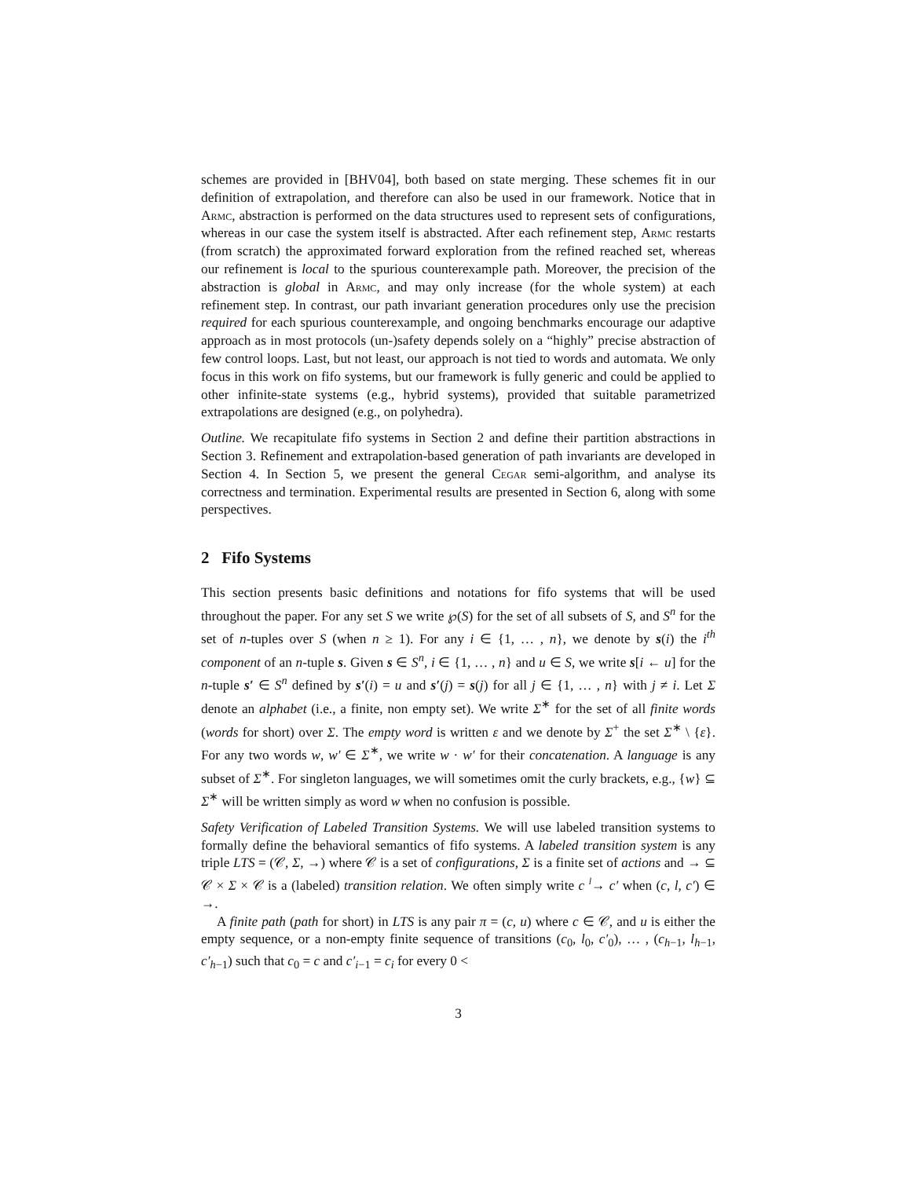schemes are provided in [BHV04], both based on state merging. These schemes fit in our definition of extrapolation, and therefore can also be used in our framework. Notice that in Armc, abstraction is performed on the data structures used to represent sets of configurations, whereas in our case the system itself is abstracted. After each refinement step, Armc restarts (from scratch) the approximated forward exploration from the refined reached set, whereas our refinement is local to the spurious counterexample path. Moreover, the precision of the abstraction is global in Armc, and may only increase (for the whole system) at each refinement step. In contrast, our path invariant generation procedures only use the precision required for each spurious counterexample, and ongoing benchmarks encourage our adaptive approach as in most protocols (un-)safety depends solely on a “highly” precise abstraction of few control loops. Last, but not least, our approach is not tied to words and automata. We only focus in this work on fifo systems, but our framework is fully generic and could be applied to other infinite-state systems (e.g., hybrid systems), provided that suitable parametrized extrapolations are designed (e.g., on polyhedra).
Outline. We recapitulate fifo systems in Section 2 and define their partition abstractions in Section 3. Refinement and extrapolation-based generation of path invariants are developed in Section 4. In Section 5, we present the general Cegar semi-algorithm, and analyse its correctness and termination. Experimental results are presented in Section 6, along with some perspectives.
2 Fifo Systems
This section presents basic definitions and notations for fifo systems that will be used throughout the paper. For any set S we write ℘(S) for the set of all subsets of S, and S<sup>n</sup> for the set of n-tuples over S (when n ≥ 1). For any i ∈ {1, … , n}, we denote by s(i) the i<sup>th</sup> component of an n-tuple s. Given s ∈ S<sup>n</sup>, i ∈ {1, … , n} and u ∈ S, we write s[i ← u] for the n-tuple s′ ∈ S<sup>n</sup> defined by s′(i) = u and s′(j) = s(j) for all j ∈ {1, … , n} with j ≠ i. Let Σ denote an alphabet (i.e., a finite, non empty set). We write Σ<sup>∗</sup> for the set of all finite words (words for short) over Σ. The empty word is written ε and we denote by Σ<sup>+</sup> the set Σ<sup>∗</sup> \ {ε}. For any two words w, w′ ∈ Σ<sup>∗</sup>, we write w · w′ for their concatenation. A language is any subset of Σ<sup>∗</sup>. For singleton languages, we will sometimes omit the curly brackets, e.g., {w} ⊆ Σ<sup>∗</sup> will be written simply as word w when no confusion is possible.
Safety Verification of Labeled Transition Systems. We will use labeled transition systems to formally define the behavioral semantics of fifo systems. A labeled transition system is any triple LTS = (𝒞, Σ, →) where 𝒞 is a set of configurations, Σ is a finite set of actions and → ⊆ 𝒞 × Σ × 𝒞 is a (labeled) transition relation. We often simply write c <sup>l</sup>→ c′ when (c, l, c′) ∈ →.
A finite path (path for short) in LTS is any pair π = (c, u) where c ∈ 𝒞, and u is either the empty sequence, or a non-empty finite sequence of transitions (c<sub>0</sub>, l<sub>0</sub>, c′<sub>0</sub>), … , (c<sub>h−1</sub>, l<sub>h−1</sub>, c′<sub>h−1</sub>) such that c<sub>0</sub> = c and c′<sub>i−1</sub> = c<sub>i</sub> for every 0 <
3